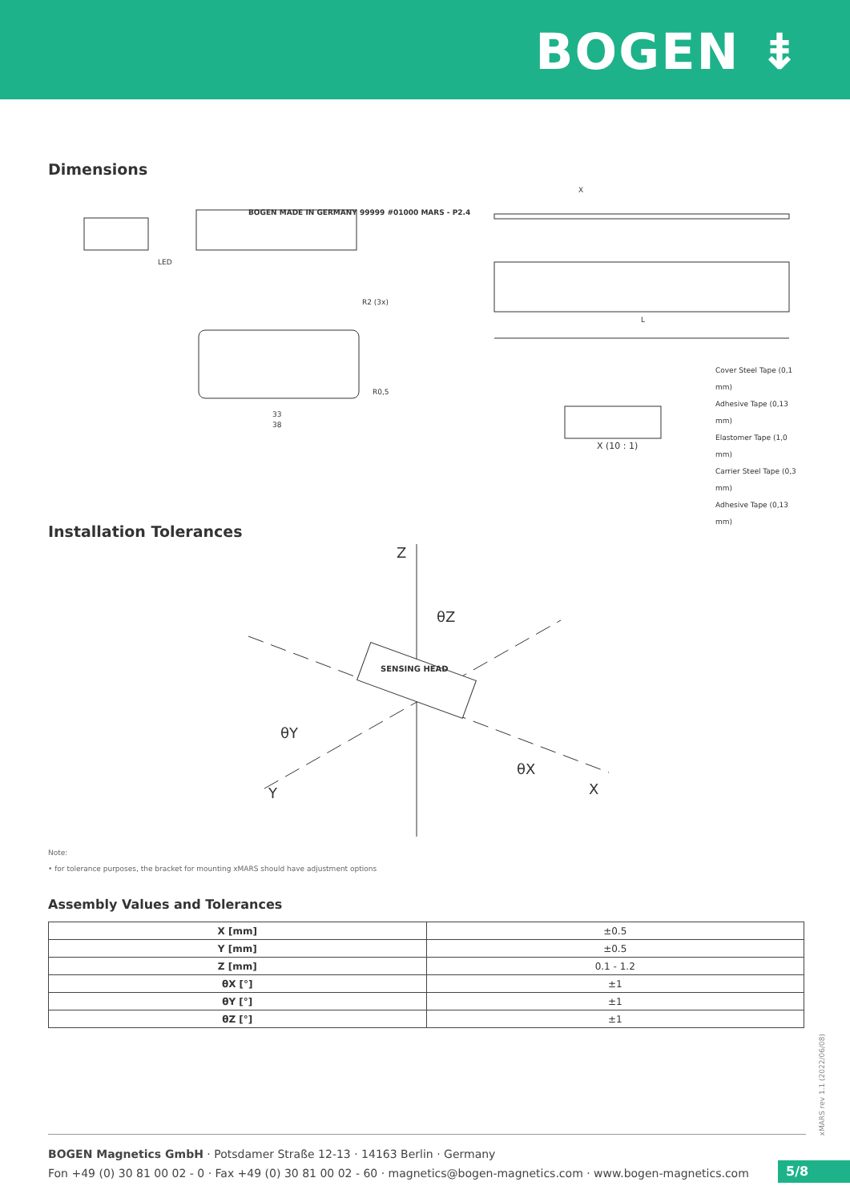BOGEN ⇟
Dimensions
BOGEN MADE IN GERMANY 99999 #01000 MARS - P2.4
X
L
R2 (3x)
R0,5
33
38
LED
Cover Steel Tape (0,1 mm)
Adhesive Tape (0,13 mm)
Elastomer Tape (1,0 mm)
Carrier Steel Tape (0,3 mm)
Adhesive Tape (0,13 mm)
X (10 : 1)
Installation Tolerances
Z
θZ
SENSING HEAD
θY
θX
Y X
Note:
• for tolerance purposes, the bracket for mounting xMARS should have adjustment options
Assembly Values and Tolerances
| X [mm] | ±0.5 |
| Y [mm] | ±0.5 |
| Z [mm] | 0.1 - 1.2 |
| θX [°] | ±1 |
| θY [°] | ±1 |
| θZ [°] | ±1 |
xMARS rev 1.1 (2022/06/08)
BOGEN Magnetics GmbH · Potsdamer Straße 12-13 · 14163 Berlin · Germany
Fon +49 (0) 30 81 00 02 - 0 · Fax +49 (0) 30 81 00 02 - 60 · magnetics@bogen-magnetics.com · www.bogen-magnetics.com
5/8